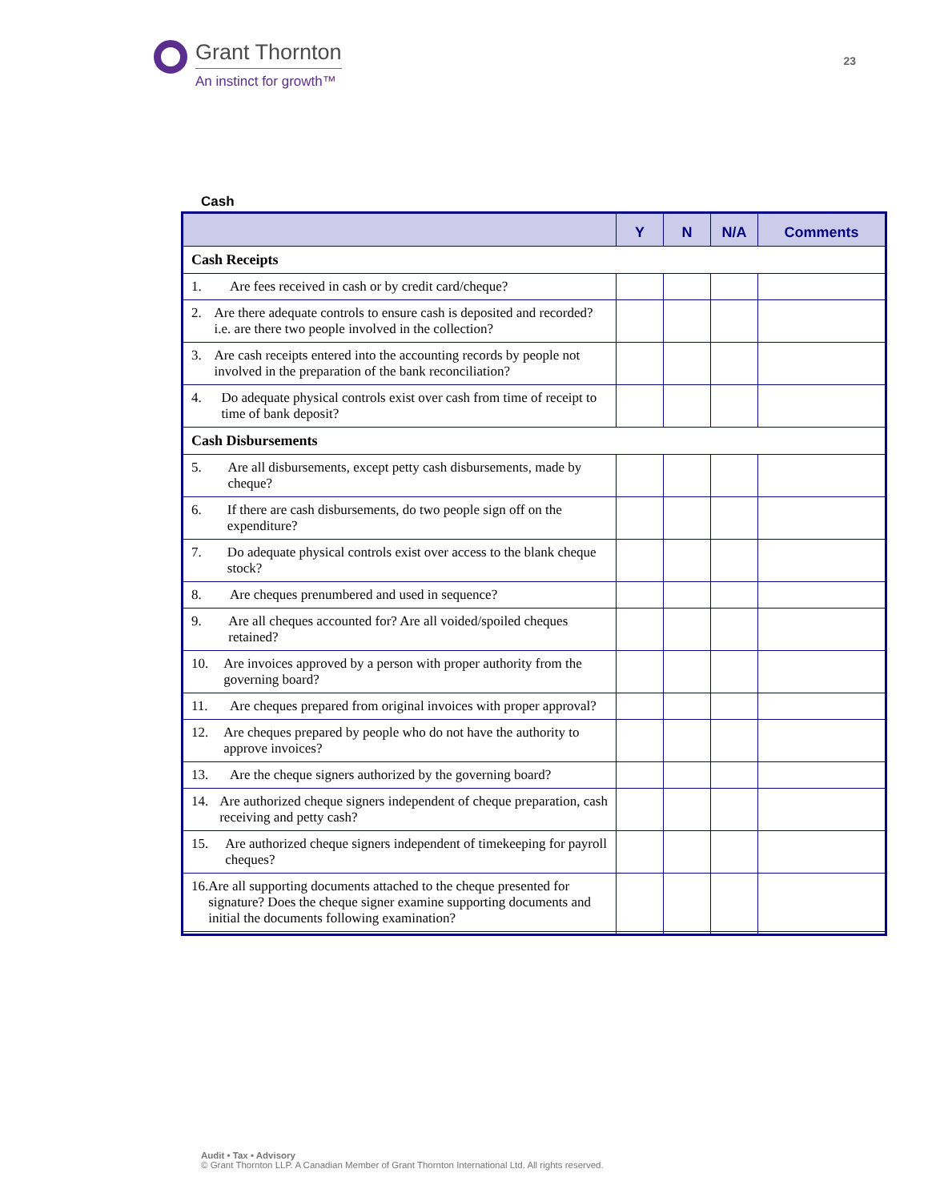Grant Thornton
An instinct for growth™
23
Cash
| | Y | N | N/A | Comments |
| --- | --- | --- | --- | --- |
| Cash Receipts | | | | |
| 1. Are fees received in cash or by credit card/cheque? | | | | |
| 2. Are there adequate controls to ensure cash is deposited and recorded? i.e. are there two people involved in the collection? | | | | |
| 3. Are cash receipts entered into the accounting records by people not involved in the preparation of the bank reconciliation? | | | | |
| 4. Do adequate physical controls exist over cash from time of receipt to time of bank deposit? | | | | |
| Cash Disbursements | | | | |
| 5. Are all disbursements, except petty cash disbursements, made by cheque? | | | | |
| 6. If there are cash disbursements, do two people sign off on the expenditure? | | | | |
| 7. Do adequate physical controls exist over access to the blank cheque stock? | | | | |
| 8. Are cheques prenumbered and used in sequence? | | | | |
| 9. Are all cheques accounted for? Are all voided/spoiled cheques retained? | | | | |
| 10. Are invoices approved by a person with proper authority from the governing board? | | | | |
| 11. Are cheques prepared from original invoices with proper approval? | | | | |
| 12. Are cheques prepared by people who do not have the authority to approve invoices? | | | | |
| 13. Are the cheque signers authorized by the governing board? | | | | |
| 14. Are authorized cheque signers independent of cheque preparation, cash receiving and petty cash? | | | | |
| 15. Are authorized cheque signers independent of timekeeping for payroll cheques? | | | | |
| 16. Are all supporting documents attached to the cheque presented for signature? Does the cheque signer examine supporting documents and initial the documents following examination? | | | | |
Audit • Tax • Advisory
© Grant Thornton LLP. A Canadian Member of Grant Thornton International Ltd. All rights reserved.